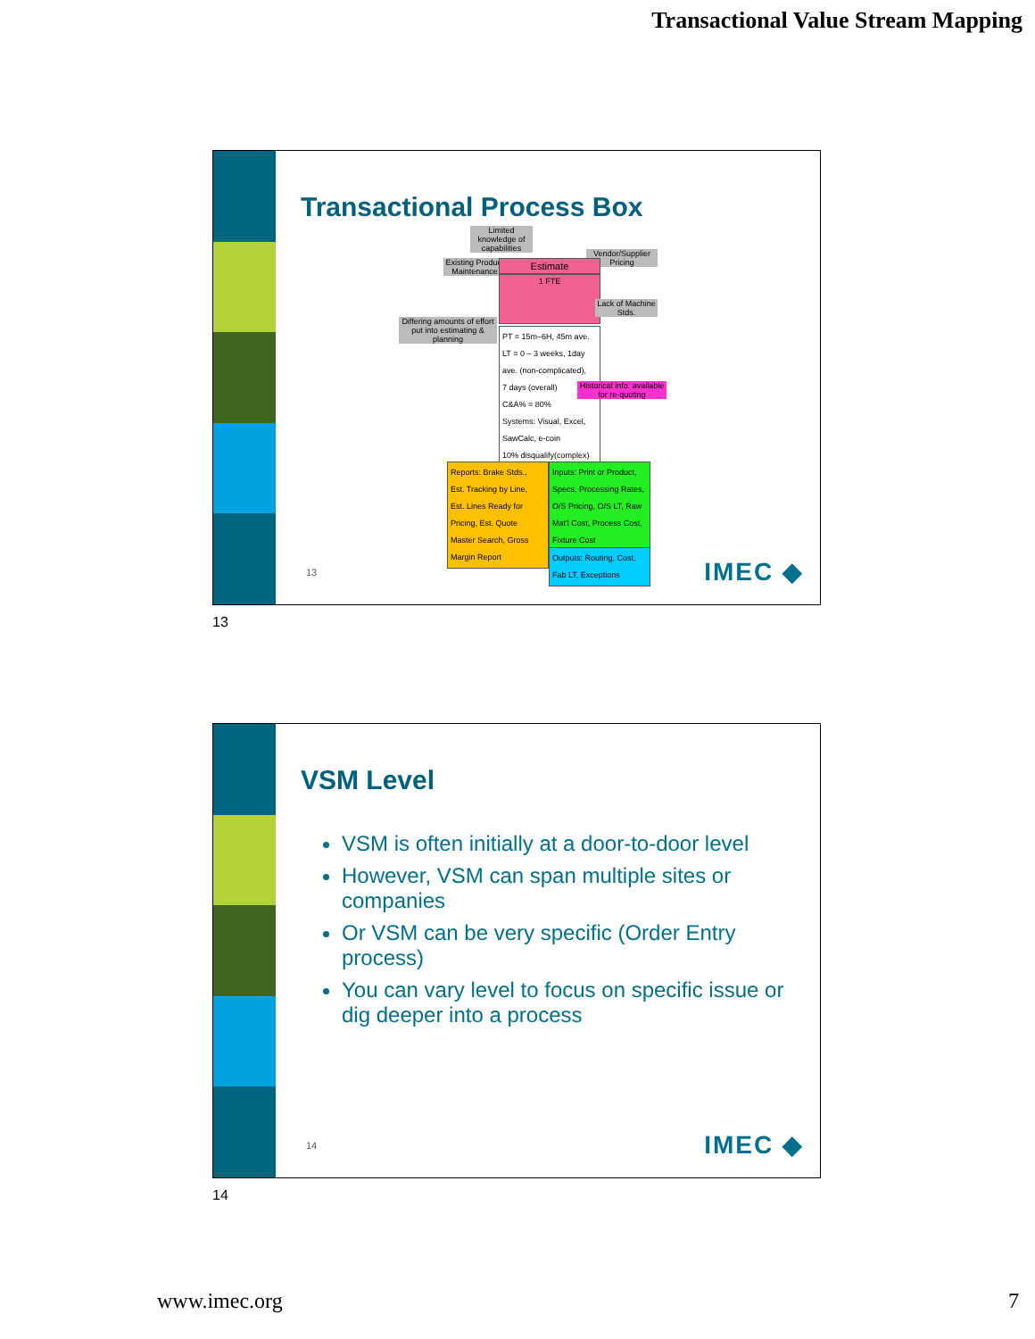Transactional Value Stream Mapping
Transactional Process Box
Limited knowledge of capabilities
Existing Product Maintenance
Vendor/Supplier Pricing
Estimate
1 FTE
Lack of Machine Stds.
Differing amounts of effort put into estimating & planning
PT = 15m–6H, 45m ave.
LT = 0 – 3 weeks, 1day
ave. (non-complicated),
7 days (overall)
C&A% = 80%
Systems: Visual, Excel,
SawCalc, e-coin
10% disqualify(complex)
Historical info. available for re-quoting
Reports: Brake Stds.,
Est. Tracking by Line,
Est. Lines Ready for
Pricing, Est. Quote
Master Search, Gross
Margin Report
Inputs: Print or Product,
Specs, Processing Rates,
O/S Pricing, O/S LT, Raw
Mat'l Cost, Process Cost,
Fixture Cost
Outputs: Routing, Cost,
Fab LT, Exceptions
13 IMEC ◆
13
VSM Level
VSM is often initially at a door-to-door level
However, VSM can span multiple sites or companies
Or VSM can be very specific (Order Entry process)
You can vary level to focus on specific issue or dig deeper into a process
14 IMEC ◆
14
www.imec.org 7